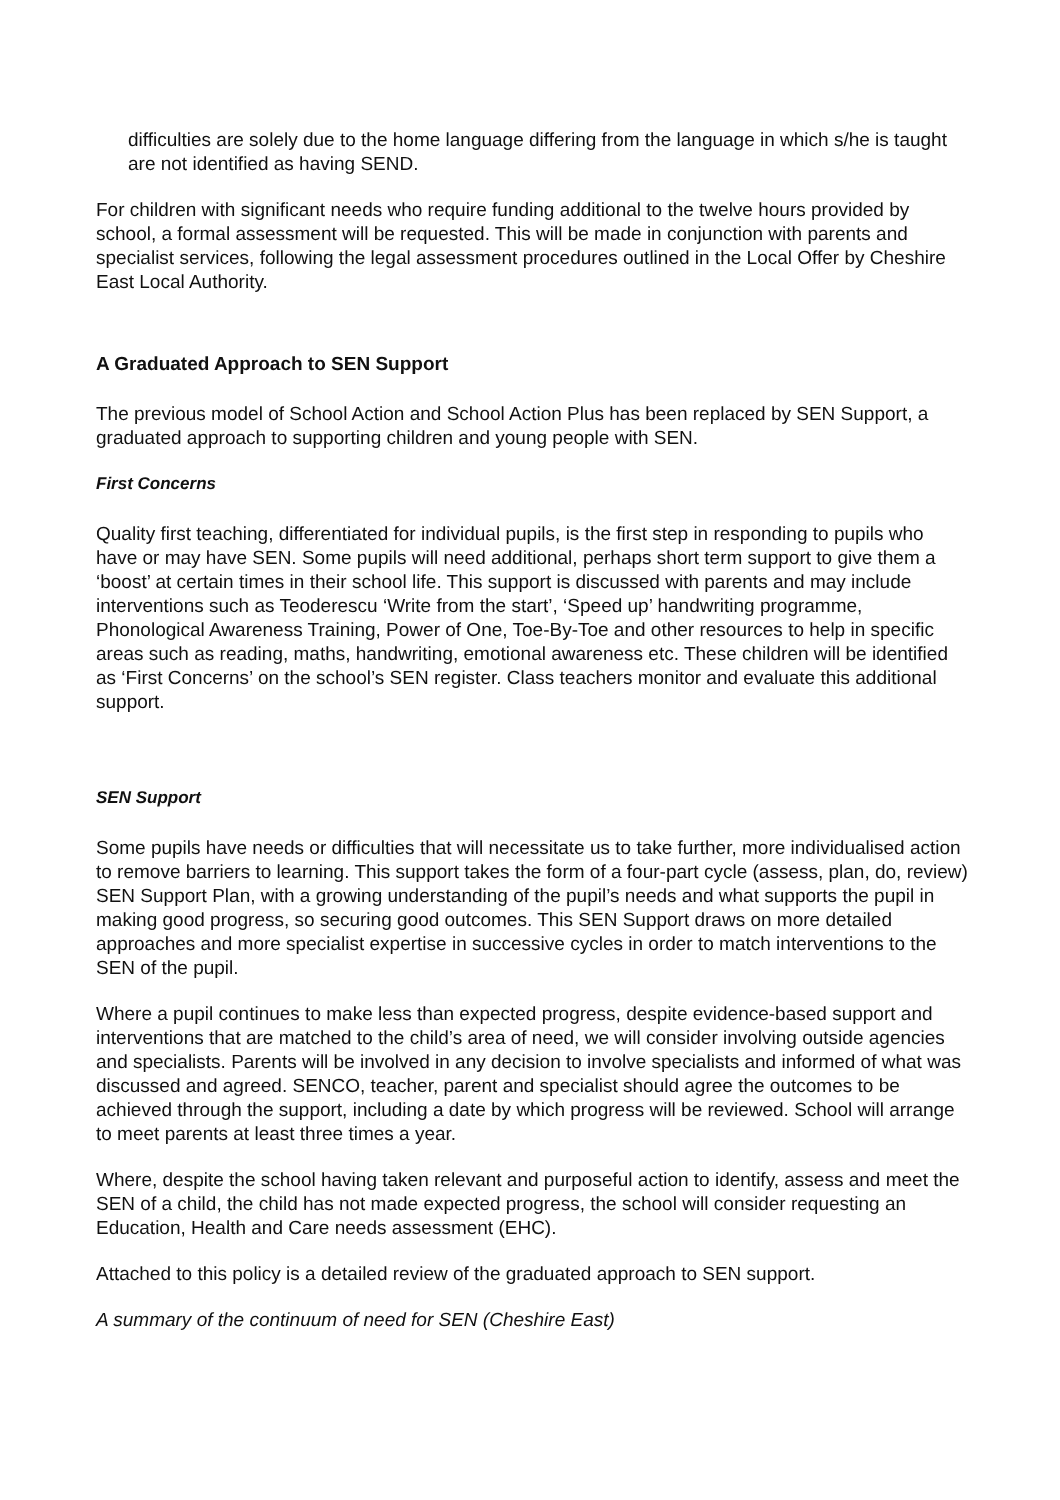difficulties are solely due to the home language differing from the language in which s/he is taught are not identified as having SEND.
For children with significant needs who require funding additional to the twelve hours provided by school, a formal assessment will be requested. This will be made in conjunction with parents and specialist services, following the legal assessment procedures outlined in the Local Offer by Cheshire East Local Authority.
A Graduated Approach to SEN Support
The previous model of School Action and School Action Plus has been replaced by SEN Support, a graduated approach to supporting children and young people with SEN.
First Concerns
Quality first teaching, differentiated for individual pupils, is the first step in responding to pupils who have or may have SEN. Some pupils will need additional, perhaps short term support to give them a ‘boost’ at certain times in their school life. This support is discussed with parents and may include interventions such as Teoderescu ‘Write from the start’, ‘Speed up’ handwriting programme, Phonological Awareness Training, Power of One, Toe-By-Toe and other resources to help in specific areas such as reading, maths, handwriting, emotional awareness etc. These children will be identified as ‘First Concerns’ on the school’s SEN register. Class teachers monitor and evaluate this additional support.
SEN Support
Some pupils have needs or difficulties that will necessitate us to take further, more individualised action to remove barriers to learning. This support takes the form of a four-part cycle (assess, plan, do, review) SEN Support Plan, with a growing understanding of the pupil’s needs and what supports the pupil in making good progress, so securing good outcomes. This SEN Support draws on more detailed approaches and more specialist expertise in successive cycles in order to match interventions to the SEN of the pupil.
Where a pupil continues to make less than expected progress, despite evidence-based support and interventions that are matched to the child’s area of need, we will consider involving outside agencies and specialists. Parents will be involved in any decision to involve specialists and informed of what was discussed and agreed. SENCO, teacher, parent and specialist should agree the outcomes to be achieved through the support, including a date by which progress will be reviewed. School will arrange to meet parents at least three times a year.
Where, despite the school having taken relevant and purposeful action to identify, assess and meet the SEN of a child, the child has not made expected progress, the school will consider requesting an Education, Health and Care needs assessment (EHC).
Attached to this policy is a detailed review of the graduated approach to SEN support.
A summary of the continuum of need for SEN (Cheshire East)